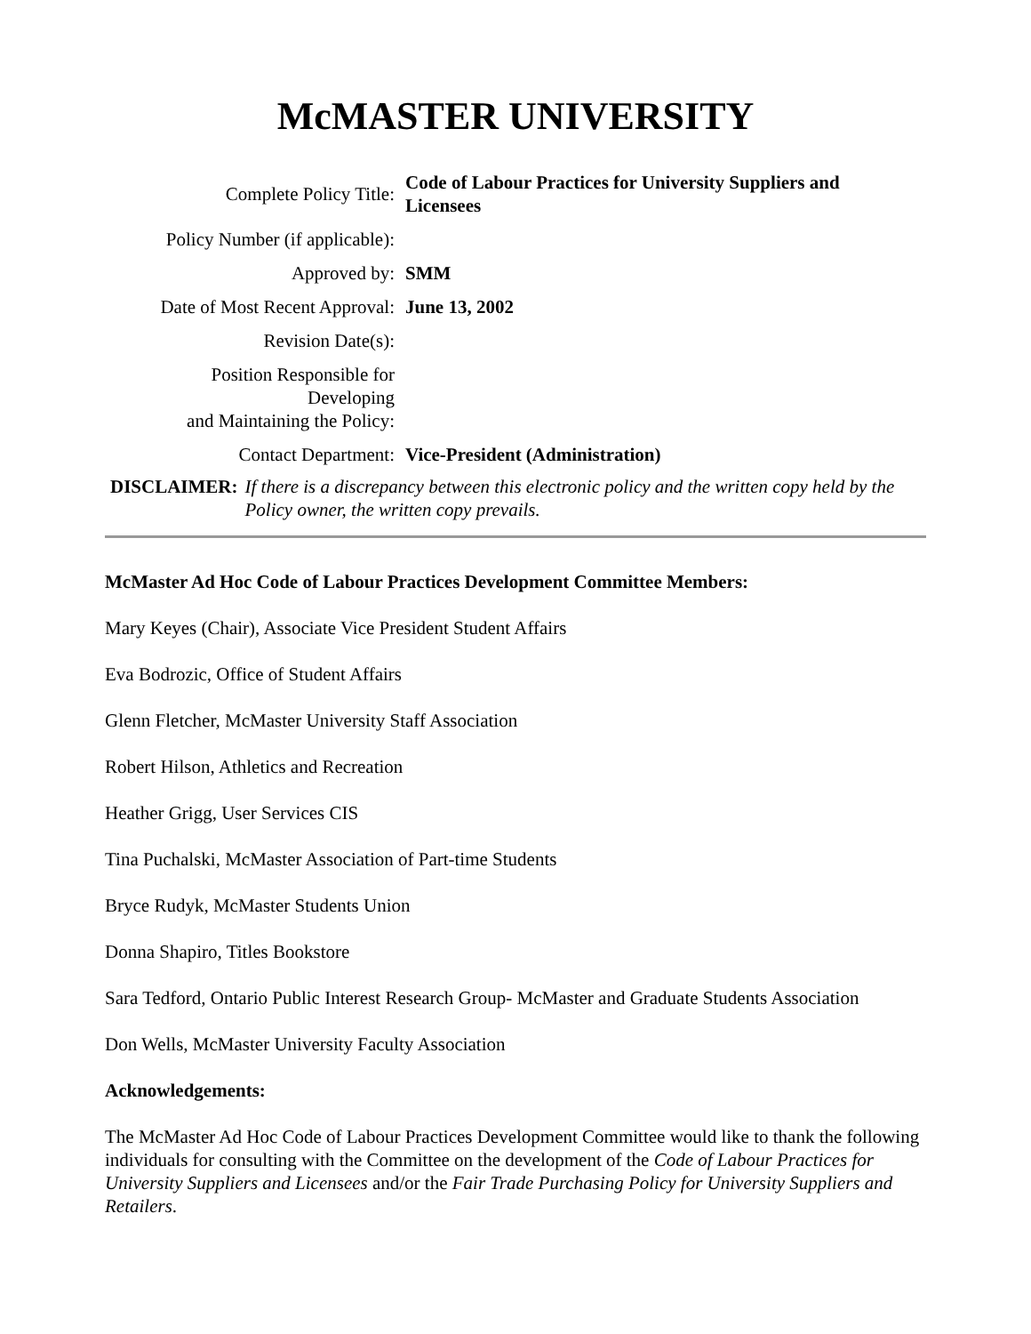McMASTER UNIVERSITY
| Complete Policy Title: | Code of Labour Practices for University Suppliers and Licensees |
| Policy Number (if applicable): | |
| Approved by: | SMM |
| Date of Most Recent Approval: | June 13, 2002 |
| Revision Date(s): | |
| Position Responsible for Developing and Maintaining the Policy: | |
| Contact Department: | Vice-President (Administration) |
DISCLAIMER: If there is a discrepancy between this electronic policy and the written copy held by the Policy owner, the written copy prevails.
McMaster Ad Hoc Code of Labour Practices Development Committee Members:
Mary Keyes (Chair), Associate Vice President Student Affairs
Eva Bodrozic, Office of Student Affairs
Glenn Fletcher, McMaster University Staff Association
Robert Hilson, Athletics and Recreation
Heather Grigg, User Services CIS
Tina Puchalski, McMaster Association of Part-time Students
Bryce Rudyk, McMaster Students Union
Donna Shapiro, Titles Bookstore
Sara Tedford, Ontario Public Interest Research Group- McMaster and Graduate Students Association
Don Wells, McMaster University Faculty Association
Acknowledgements:
The McMaster Ad Hoc Code of Labour Practices Development Committee would like to thank the following individuals for consulting with the Committee on the development of the Code of Labour Practices for University Suppliers and Licensees and/or the Fair Trade Purchasing Policy for University Suppliers and Retailers.